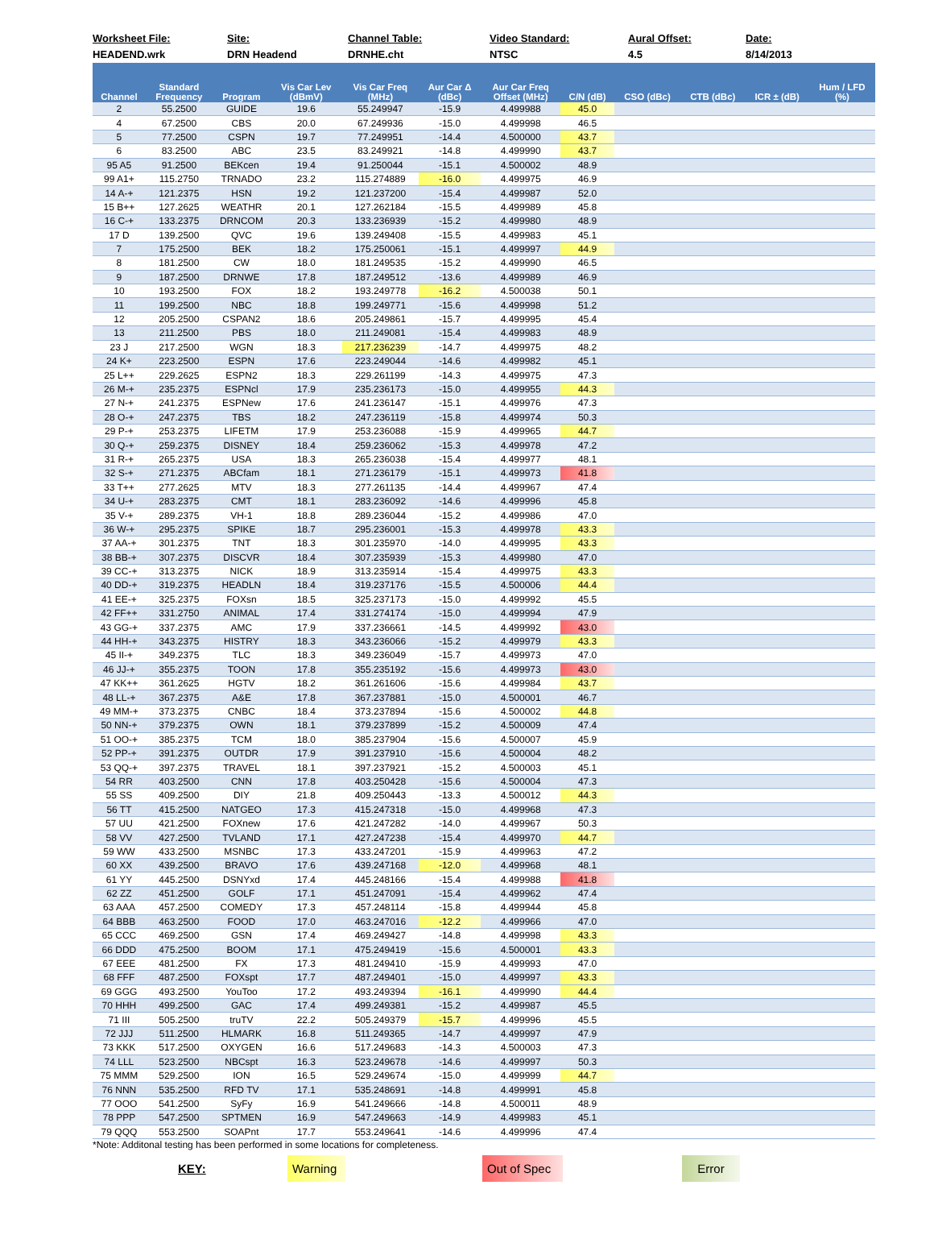Worksheet File:
HEADEND.wrk
Site:
DRN Headend
Channel Table:
DRNHE.cht
Video Standard:
NTSC
Aural Offset:
4.5
Date:
8/14/2013
| Channel | Standard Frequency | Program | Vis Car Lev (dBmV) | Vis Car Freq (MHz) | Aur Car Δ (dBc) | Aur Car Freq Offset (MHz) | C/N (dB) | CSO (dBc) | CTB (dBc) | ICR ± (dB) | Hum / LFD (%) |
| --- | --- | --- | --- | --- | --- | --- | --- | --- | --- | --- | --- |
| 2 | 55.2500 | GUIDE | 19.6 | 55.249947 | -15.9 | 4.499988 | 45.0 | | | | |
| 4 | 67.2500 | CBS | 20.0 | 67.249936 | -15.0 | 4.499998 | 46.5 | | | | |
| 5 | 77.2500 | CSPN | 19.7 | 77.249951 | -14.4 | 4.500000 | 43.7 | | | | |
| 6 | 83.2500 | ABC | 23.5 | 83.249921 | -14.8 | 4.499990 | 43.7 | | | | |
| 95 A5 | 91.2500 | BEKcen | 19.4 | 91.250044 | -15.1 | 4.500002 | 48.9 | | | | |
| 99 A1+ | 115.2750 | TRNADO | 23.2 | 115.274889 | -16.0 | 4.499975 | 46.9 | | | | |
| 14 A-+ | 121.2375 | HSN | 19.2 | 121.237200 | -15.4 | 4.499987 | 52.0 | | | | |
| 15 B++ | 127.2625 | WEATHR | 20.1 | 127.262184 | -15.5 | 4.499989 | 45.8 | | | | |
| 16 C-+ | 133.2375 | DRNCOM | 20.3 | 133.236939 | -15.2 | 4.499980 | 48.9 | | | | |
| 17 D | 139.2500 | QVC | 19.6 | 139.249408 | -15.5 | 4.499983 | 45.1 | | | | |
| 7 | 175.2500 | BEK | 18.2 | 175.250061 | -15.1 | 4.499997 | 44.9 | | | | |
| 8 | 181.2500 | CW | 18.0 | 181.249535 | -15.2 | 4.499990 | 46.5 | | | | |
| 9 | 187.2500 | DRNWE | 17.8 | 187.249512 | -13.6 | 4.499989 | 46.9 | | | | |
| 10 | 193.2500 | FOX | 18.2 | 193.249778 | -16.2 | 4.500038 | 50.1 | | | | |
| 11 | 199.2500 | NBC | 18.8 | 199.249771 | -15.6 | 4.499998 | 51.2 | | | | |
| 12 | 205.2500 | CSPAN2 | 18.6 | 205.249861 | -15.7 | 4.499995 | 45.4 | | | | |
| 13 | 211.2500 | PBS | 18.0 | 211.249081 | -15.4 | 4.499983 | 48.9 | | | | |
| 23 J | 217.2500 | WGN | 18.3 | 217.236239 | -14.7 | 4.499975 | 48.2 | | | | |
| 24 K+ | 223.2500 | ESPN | 17.6 | 223.249044 | -14.6 | 4.499982 | 45.1 | | | | |
| 25 L++ | 229.2625 | ESPN2 | 18.3 | 229.261199 | -14.3 | 4.499975 | 47.3 | | | | |
| 26 M-+ | 235.2375 | ESPNcl | 17.9 | 235.236173 | -15.0 | 4.499955 | 44.3 | | | | |
| 27 N-+ | 241.2375 | ESPNew | 17.6 | 241.236147 | -15.1 | 4.499976 | 47.3 | | | | |
| 28 O-+ | 247.2375 | TBS | 18.2 | 247.236119 | -15.8 | 4.499974 | 50.3 | | | | |
| 29 P-+ | 253.2375 | LIFETM | 17.9 | 253.236088 | -15.9 | 4.499965 | 44.7 | | | | |
| 30 Q-+ | 259.2375 | DISNEY | 18.4 | 259.236062 | -15.3 | 4.499978 | 47.2 | | | | |
| 31 R-+ | 265.2375 | USA | 18.3 | 265.236038 | -15.4 | 4.499977 | 48.1 | | | | |
| 32 S-+ | 271.2375 | ABCfam | 18.1 | 271.236179 | -15.1 | 4.499973 | 41.8 | | | | |
| 33 T++ | 277.2625 | MTV | 18.3 | 277.261135 | -14.4 | 4.499967 | 47.4 | | | | |
| 34 U-+ | 283.2375 | CMT | 18.1 | 283.236092 | -14.6 | 4.499996 | 45.8 | | | | |
| 35 V-+ | 289.2375 | VH-1 | 18.8 | 289.236044 | -15.2 | 4.499986 | 47.0 | | | | |
| 36 W-+ | 295.2375 | SPIKE | 18.7 | 295.236001 | -15.3 | 4.499978 | 43.3 | | | | |
| 37 AA-+ | 301.2375 | TNT | 18.3 | 301.235970 | -14.0 | 4.499995 | 43.3 | | | | |
| 38 BB-+ | 307.2375 | DISCVR | 18.4 | 307.235939 | -15.3 | 4.499980 | 47.0 | | | | |
| 39 CC-+ | 313.2375 | NICK | 18.9 | 313.235914 | -15.4 | 4.499975 | 43.3 | | | | |
| 40 DD-+ | 319.2375 | HEADLN | 18.4 | 319.237176 | -15.5 | 4.500006 | 44.4 | | | | |
| 41 EE-+ | 325.2375 | FOXsn | 18.5 | 325.237173 | -15.0 | 4.499992 | 45.5 | | | | |
| 42 FF++ | 331.2750 | ANIMAL | 17.4 | 331.274174 | -15.0 | 4.499994 | 47.9 | | | | |
| 43 GG-+ | 337.2375 | AMC | 17.9 | 337.236661 | -14.5 | 4.499992 | 43.0 | | | | |
| 44 HH-+ | 343.2375 | HISTRY | 18.3 | 343.236066 | -15.2 | 4.499979 | 43.3 | | | | |
| 45 II-+ | 349.2375 | TLC | 18.3 | 349.236049 | -15.7 | 4.499973 | 47.0 | | | | |
| 46 JJ-+ | 355.2375 | TOON | 17.8 | 355.235192 | -15.6 | 4.499973 | 43.0 | | | | |
| 47 KK++ | 361.2625 | HGTV | 18.2 | 361.261606 | -15.6 | 4.499984 | 43.7 | | | | |
| 48 LL-+ | 367.2375 | A&E | 17.8 | 367.237881 | -15.0 | 4.500001 | 46.7 | | | | |
| 49 MM-+ | 373.2375 | CNBC | 18.4 | 373.237894 | -15.6 | 4.500002 | 44.8 | | | | |
| 50 NN-+ | 379.2375 | OWN | 18.1 | 379.237899 | -15.2 | 4.500009 | 47.4 | | | | |
| 51 OO-+ | 385.2375 | TCM | 18.0 | 385.237904 | -15.6 | 4.500007 | 45.9 | | | | |
| 52 PP-+ | 391.2375 | OUTDR | 17.9 | 391.237910 | -15.6 | 4.500004 | 48.2 | | | | |
| 53 QQ-+ | 397.2375 | TRAVEL | 18.1 | 397.237921 | -15.2 | 4.500003 | 45.1 | | | | |
| 54 RR | 403.2500 | CNN | 17.8 | 403.250428 | -15.6 | 4.500004 | 47.3 | | | | |
| 55 SS | 409.2500 | DIY | 21.8 | 409.250443 | -13.3 | 4.500012 | 44.3 | | | | |
| 56 TT | 415.2500 | NATGEO | 17.3 | 415.247318 | -15.0 | 4.499968 | 47.3 | | | | |
| 57 UU | 421.2500 | FOXnew | 17.6 | 421.247282 | -14.0 | 4.499967 | 50.3 | | | | |
| 58 VV | 427.2500 | TVLAND | 17.1 | 427.247238 | -15.4 | 4.499970 | 44.7 | | | | |
| 59 WW | 433.2500 | MSNBC | 17.3 | 433.247201 | -15.9 | 4.499963 | 47.2 | | | | |
| 60 XX | 439.2500 | BRAVO | 17.6 | 439.247168 | -12.0 | 4.499968 | 48.1 | | | | |
| 61 YY | 445.2500 | DSNYxd | 17.4 | 445.248166 | -15.4 | 4.499988 | 41.8 | | | | |
| 62 ZZ | 451.2500 | GOLF | 17.1 | 451.247091 | -15.4 | 4.499962 | 47.4 | | | | |
| 63 AAA | 457.2500 | COMEDY | 17.3 | 457.248114 | -15.8 | 4.499944 | 45.8 | | | | |
| 64 BBB | 463.2500 | FOOD | 17.0 | 463.247016 | -12.2 | 4.499966 | 47.0 | | | | |
| 65 CCC | 469.2500 | GSN | 17.4 | 469.249427 | -14.8 | 4.499998 | 43.3 | | | | |
| 66 DDD | 475.2500 | BOOM | 17.1 | 475.249419 | -15.6 | 4.500001 | 43.3 | | | | |
| 67 EEE | 481.2500 | FX | 17.3 | 481.249410 | -15.9 | 4.499993 | 47.0 | | | | |
| 68 FFF | 487.2500 | FOXspt | 17.7 | 487.249401 | -15.0 | 4.499997 | 43.3 | | | | |
| 69 GGG | 493.2500 | YouToo | 17.2 | 493.249394 | -16.1 | 4.499990 | 44.4 | | | | |
| 70 HHH | 499.2500 | GAC | 17.4 | 499.249381 | -15.2 | 4.499987 | 45.5 | | | | |
| 71 III | 505.2500 | truTV | 22.2 | 505.249379 | -15.7 | 4.499996 | 45.5 | | | | |
| 72 JJJ | 511.2500 | HLMARK | 16.8 | 511.249365 | -14.7 | 4.499997 | 47.9 | | | | |
| 73 KKK | 517.2500 | OXYGEN | 16.6 | 517.249683 | -14.3 | 4.500003 | 47.3 | | | | |
| 74 LLL | 523.2500 | NBCspt | 16.3 | 523.249678 | -14.6 | 4.499997 | 50.3 | | | | |
| 75 MMM | 529.2500 | ION | 16.5 | 529.249674 | -15.0 | 4.499999 | 44.7 | | | | |
| 76 NNN | 535.2500 | RFD TV | 17.1 | 535.248691 | -14.8 | 4.499991 | 45.8 | | | | |
| 77 OOO | 541.2500 | SyFy | 16.9 | 541.249666 | -14.8 | 4.500011 | 48.9 | | | | |
| 78 PPP | 547.2500 | SPTMEN | 16.9 | 547.249663 | -14.9 | 4.499983 | 45.1 | | | | |
| 79 QQQ | 553.2500 | SOAPnt | 17.7 | 553.249641 | -14.6 | 4.499996 | 47.4 | | | | |
*Note: Additonal testing has been performed in some locations for completeness.
KEY: Warning Out of Spec Error